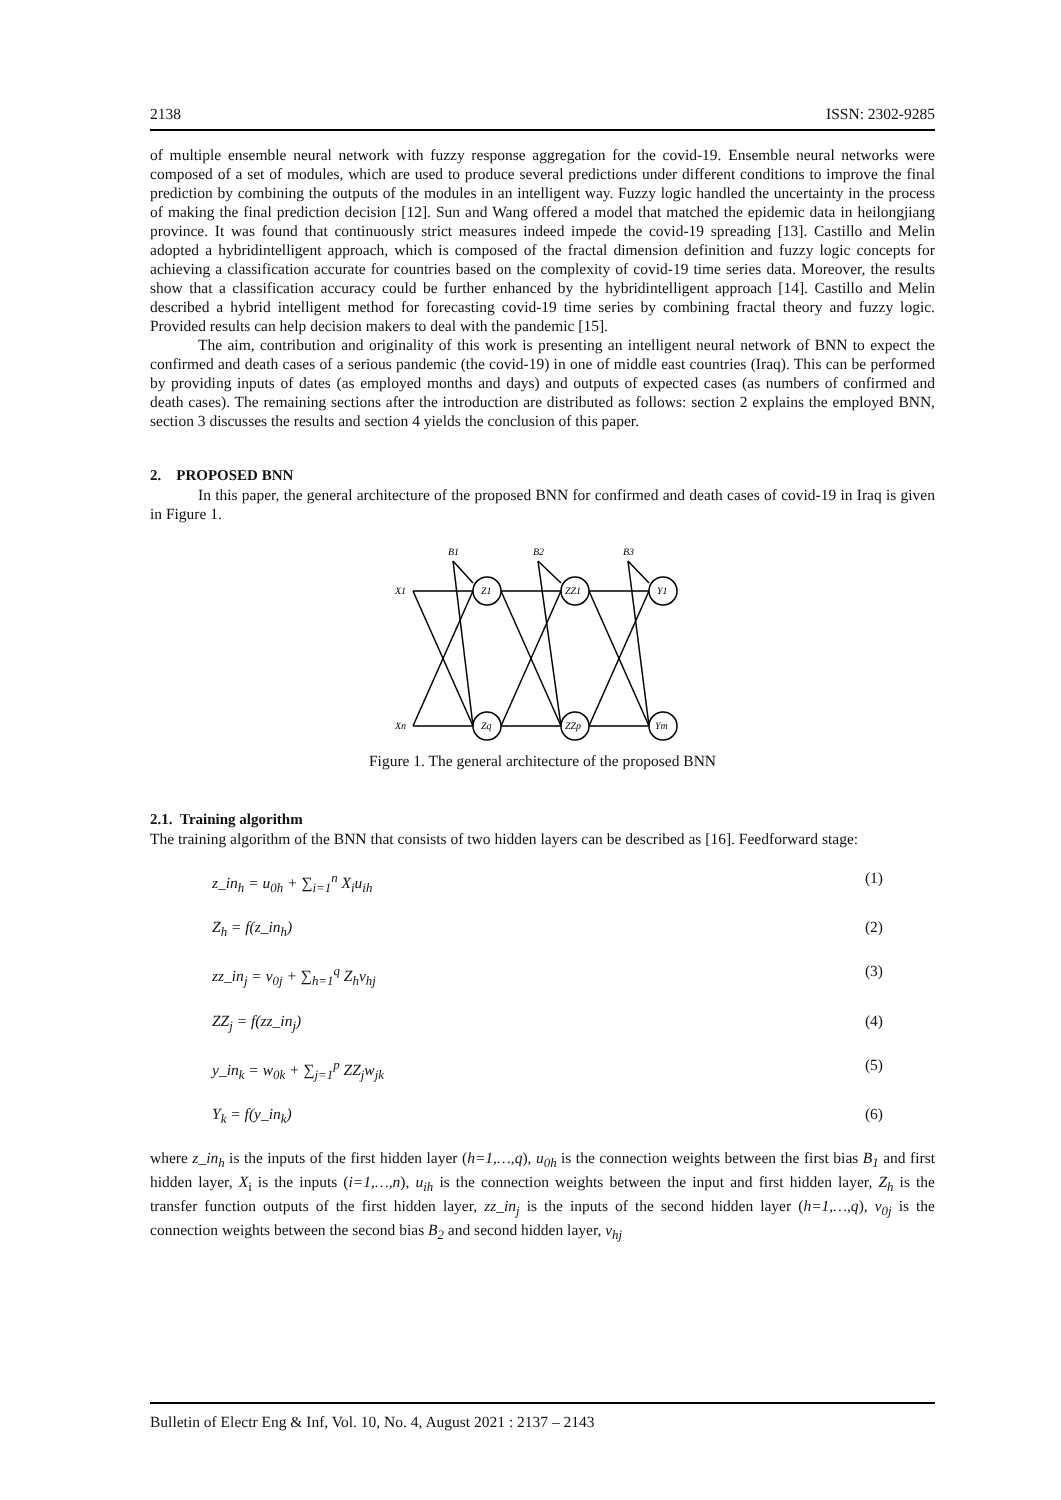2138 ISSN: 2302-9285
of multiple ensemble neural network with fuzzy response aggregation for the covid-19. Ensemble neural networks were composed of a set of modules, which are used to produce several predictions under different conditions to improve the final prediction by combining the outputs of the modules in an intelligent way. Fuzzy logic handled the uncertainty in the process of making the final prediction decision [12]. Sun and Wang offered a model that matched the epidemic data in heilongjiang province. It was found that continuously strict measures indeed impede the covid-19 spreading [13]. Castillo and Melin adopted a hybridintelligent approach, which is composed of the fractal dimension definition and fuzzy logic concepts for achieving a classification accurate for countries based on the complexity of covid-19 time series data. Moreover, the results show that a classification accuracy could be further enhanced by the hybridintelligent approach [14]. Castillo and Melin described a hybrid intelligent method for forecasting covid-19 time series by combining fractal theory and fuzzy logic. Provided results can help decision makers to deal with the pandemic [15].
The aim, contribution and originality of this work is presenting an intelligent neural network of BNN to expect the confirmed and death cases of a serious pandemic (the covid-19) in one of middle east countries (Iraq). This can be performed by providing inputs of dates (as employed months and days) and outputs of expected cases (as numbers of confirmed and death cases). The remaining sections after the introduction are distributed as follows: section 2 explains the employed BNN, section 3 discusses the results and section 4 yields the conclusion of this paper.
2. PROPOSED BNN
In this paper, the general architecture of the proposed BNN for confirmed and death cases of covid-19 in Iraq is given in Figure 1.
B1
B2
B3
X1
Xn
Z1
Zq
ZZ1
ZZp
Y1
Ym
Figure 1. The general architecture of the proposed BNN
2.1. Training algorithm
The training algorithm of the BNN that consists of two hidden layers can be described as [16]. Feedforward stage:
z_in<sub>h</sub> = u<sub>0h</sub> + ∑<sub>i=1</sub><sup>n</sup> X<sub>i</sub>u<sub>ih</sub> (1)
Z<sub>h</sub> = f(z_in<sub>h</sub>) (2)
zz_in<sub>j</sub> = v<sub>0j</sub> + ∑<sub>h=1</sub><sup>q</sup> Z<sub>h</sub>v<sub>hj</sub> (3)
ZZ<sub>j</sub> = f(zz_in<sub>j</sub>) (4)
y_in<sub>k</sub> = w<sub>0k</sub> + ∑<sub>j=1</sub><sup>p</sup> ZZ<sub>j</sub>w<sub>jk</sub> (5)
Y<sub>k</sub> = f(y_in<sub>k</sub>) (6)
where z_in<sub>h</sub> is the inputs of the first hidden layer (h=1,…,q), u<sub>0h</sub> is the connection weights between the first bias B<sub>1</sub> and first hidden layer, X<sub>i</sub> is the inputs (i=1,…,n), u<sub>ih</sub> is the connection weights between the input and first hidden layer, Z<sub>h</sub> is the transfer function outputs of the first hidden layer, zz_in<sub>j</sub> is the inputs of the second hidden layer (h=1,…,q), v<sub>0j</sub> is the connection weights between the second bias B<sub>2</sub> and second hidden layer, v<sub>hj</sub>
Bulletin of Electr Eng & Inf, Vol. 10, No. 4, August 2021 : 2137 – 2143